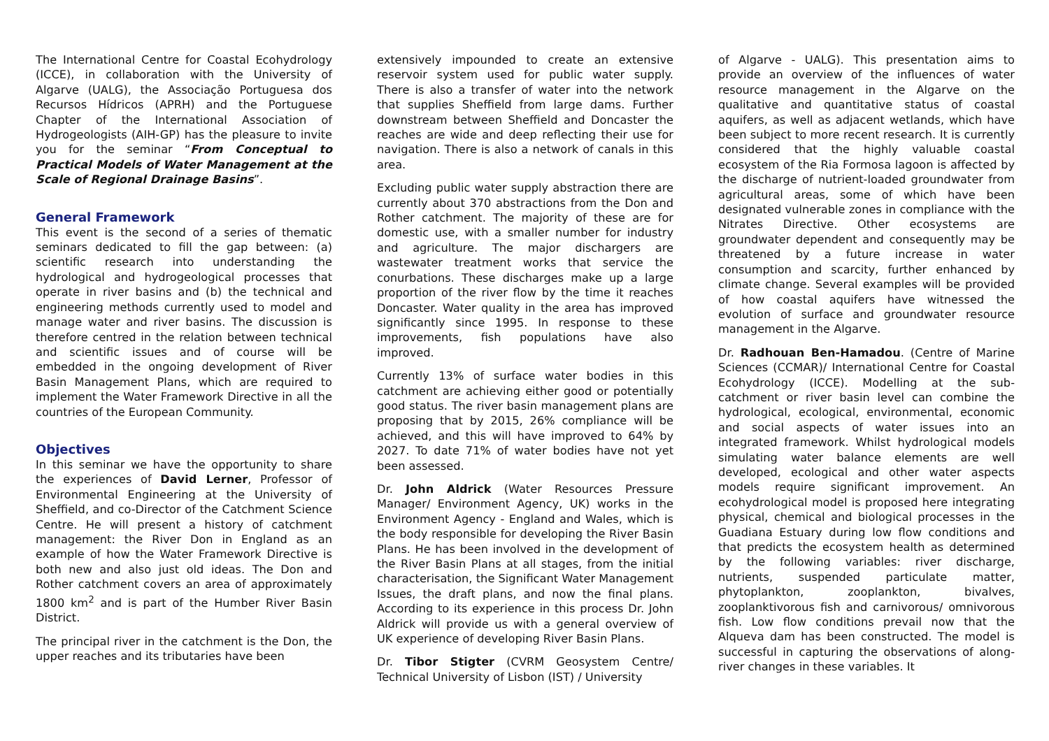The International Centre for Coastal Ecohydrology (ICCE), in collaboration with the University of Algarve (UALG), the Associação Portuguesa dos Recursos Hídricos (APRH) and the Portuguese Chapter of the International Association of Hydrogeologists (AIH-GP) has the pleasure to invite you for the seminar “From Conceptual to Practical Models of Water Management at the Scale of Regional Drainage Basins”.
General Framework
This event is the second of a series of thematic seminars dedicated to fill the gap between: (a) scientific research into understanding the hydrological and hydrogeological processes that operate in river basins and (b) the technical and engineering methods currently used to model and manage water and river basins. The discussion is therefore centred in the relation between technical and scientific issues and of course will be embedded in the ongoing development of River Basin Management Plans, which are required to implement the Water Framework Directive in all the countries of the European Community.
Objectives
In this seminar we have the opportunity to share the experiences of David Lerner, Professor of Environmental Engineering at the University of Sheffield, and co-Director of the Catchment Science Centre. He will present a history of catchment management: the River Don in England as an example of how the Water Framework Directive is both new and also just old ideas. The Don and Rother catchment covers an area of approximately 1800 km<sup>2</sup> and is part of the Humber River Basin District.
The principal river in the catchment is the Don, the upper reaches and its tributaries have been
extensively impounded to create an extensive reservoir system used for public water supply. There is also a transfer of water into the network that supplies Sheffield from large dams. Further downstream between Sheffield and Doncaster the reaches are wide and deep reflecting their use for navigation. There is also a network of canals in this area.
Excluding public water supply abstraction there are currently about 370 abstractions from the Don and Rother catchment. The majority of these are for domestic use, with a smaller number for industry and agriculture. The major dischargers are wastewater treatment works that service the conurbations. These discharges make up a large proportion of the river flow by the time it reaches Doncaster. Water quality in the area has improved significantly since 1995. In response to these improvements, fish populations have also improved.
Currently 13% of surface water bodies in this catchment are achieving either good or potentially good status. The river basin management plans are proposing that by 2015, 26% compliance will be achieved, and this will have improved to 64% by 2027. To date 71% of water bodies have not yet been assessed.
Dr. John Aldrick (Water Resources Pressure Manager/ Environment Agency, UK) works in the Environment Agency - England and Wales, which is the body responsible for developing the River Basin Plans. He has been involved in the development of the River Basin Plans at all stages, from the initial characterisation, the Significant Water Management Issues, the draft plans, and now the final plans. According to its experience in this process Dr. John Aldrick will provide us with a general overview of UK experience of developing River Basin Plans.
Dr. Tibor Stigter (CVRM Geosystem Centre/ Technical University of Lisbon (IST) / University
of Algarve - UALG). This presentation aims to provide an overview of the influences of water resource management in the Algarve on the qualitative and quantitative status of coastal aquifers, as well as adjacent wetlands, which have been subject to more recent research. It is currently considered that the highly valuable coastal ecosystem of the Ria Formosa lagoon is affected by the discharge of nutrient-loaded groundwater from agricultural areas, some of which have been designated vulnerable zones in compliance with the Nitrates Directive. Other ecosystems are groundwater dependent and consequently may be threatened by a future increase in water consumption and scarcity, further enhanced by climate change. Several examples will be provided of how coastal aquifers have witnessed the evolution of surface and groundwater resource management in the Algarve.
Dr. Radhouan Ben-Hamadou. (Centre of Marine Sciences (CCMAR)/ International Centre for Coastal Ecohydrology (ICCE). Modelling at the sub-catchment or river basin level can combine the hydrological, ecological, environmental, economic and social aspects of water issues into an integrated framework. Whilst hydrological models simulating water balance elements are well developed, ecological and other water aspects models require significant improvement. An ecohydrological model is proposed here integrating physical, chemical and biological processes in the Guadiana Estuary during low flow conditions and that predicts the ecosystem health as determined by the following variables: river discharge, nutrients, suspended particulate matter, phytoplankton, zooplankton, bivalves, zooplanktivorous fish and carnivorous/ omnivorous fish. Low flow conditions prevail now that the Alqueva dam has been constructed. The model is successful in capturing the observations of along-river changes in these variables. It